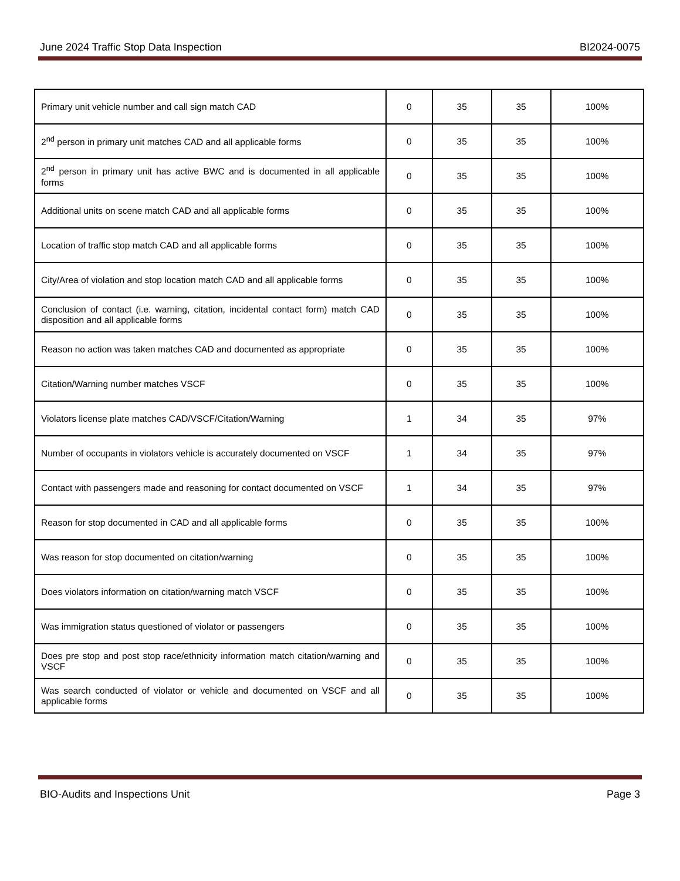June 2024 Traffic Stop Data Inspection BI2024-0075
| Primary unit vehicle number and call sign match CAD | 0 | 35 | 35 | 100% |
| 2<sup>nd</sup> person in primary unit matches CAD and all applicable forms | 0 | 35 | 35 | 100% |
| 2<sup>nd</sup> person in primary unit has active BWC and is documented in all applicable forms | 0 | 35 | 35 | 100% |
| Additional units on scene match CAD and all applicable forms | 0 | 35 | 35 | 100% |
| Location of traffic stop match CAD and all applicable forms | 0 | 35 | 35 | 100% |
| City/Area of violation and stop location match CAD and all applicable forms | 0 | 35 | 35 | 100% |
| Conclusion of contact (i.e. warning, citation, incidental contact form) match CAD disposition and all applicable forms | 0 | 35 | 35 | 100% |
| Reason no action was taken matches CAD and documented as appropriate | 0 | 35 | 35 | 100% |
| Citation/Warning number matches VSCF | 0 | 35 | 35 | 100% |
| Violators license plate matches CAD/VSCF/Citation/Warning | 1 | 34 | 35 | 97% |
| Number of occupants in violators vehicle is accurately documented on VSCF | 1 | 34 | 35 | 97% |
| Contact with passengers made and reasoning for contact documented on VSCF | 1 | 34 | 35 | 97% |
| Reason for stop documented in CAD and all applicable forms | 0 | 35 | 35 | 100% |
| Was reason for stop documented on citation/warning | 0 | 35 | 35 | 100% |
| Does violators information on citation/warning match VSCF | 0 | 35 | 35 | 100% |
| Was immigration status questioned of violator or passengers | 0 | 35 | 35 | 100% |
| Does pre stop and post stop race/ethnicity information match citation/warning and VSCF | 0 | 35 | 35 | 100% |
| Was search conducted of violator or vehicle and documented on VSCF and all applicable forms | 0 | 35 | 35 | 100% |
BIO-Audits and Inspections Unit Page 3